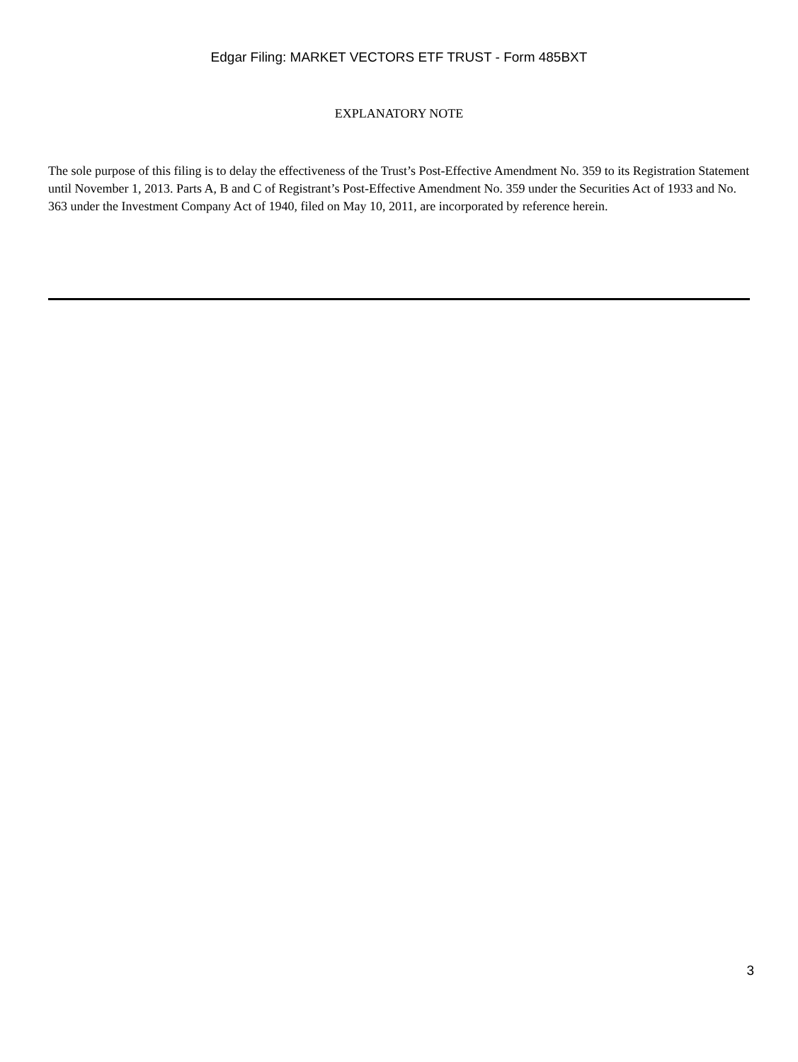Edgar Filing: MARKET VECTORS ETF TRUST - Form 485BXT
EXPLANATORY NOTE
The sole purpose of this filing is to delay the effectiveness of the Trust’s Post-Effective Amendment No. 359 to its Registration Statement until November 1, 2013. Parts A, B and C of Registrant’s Post-Effective Amendment No. 359 under the Securities Act of 1933 and No. 363 under the Investment Company Act of 1940, filed on May 10, 2011, are incorporated by reference herein.
3